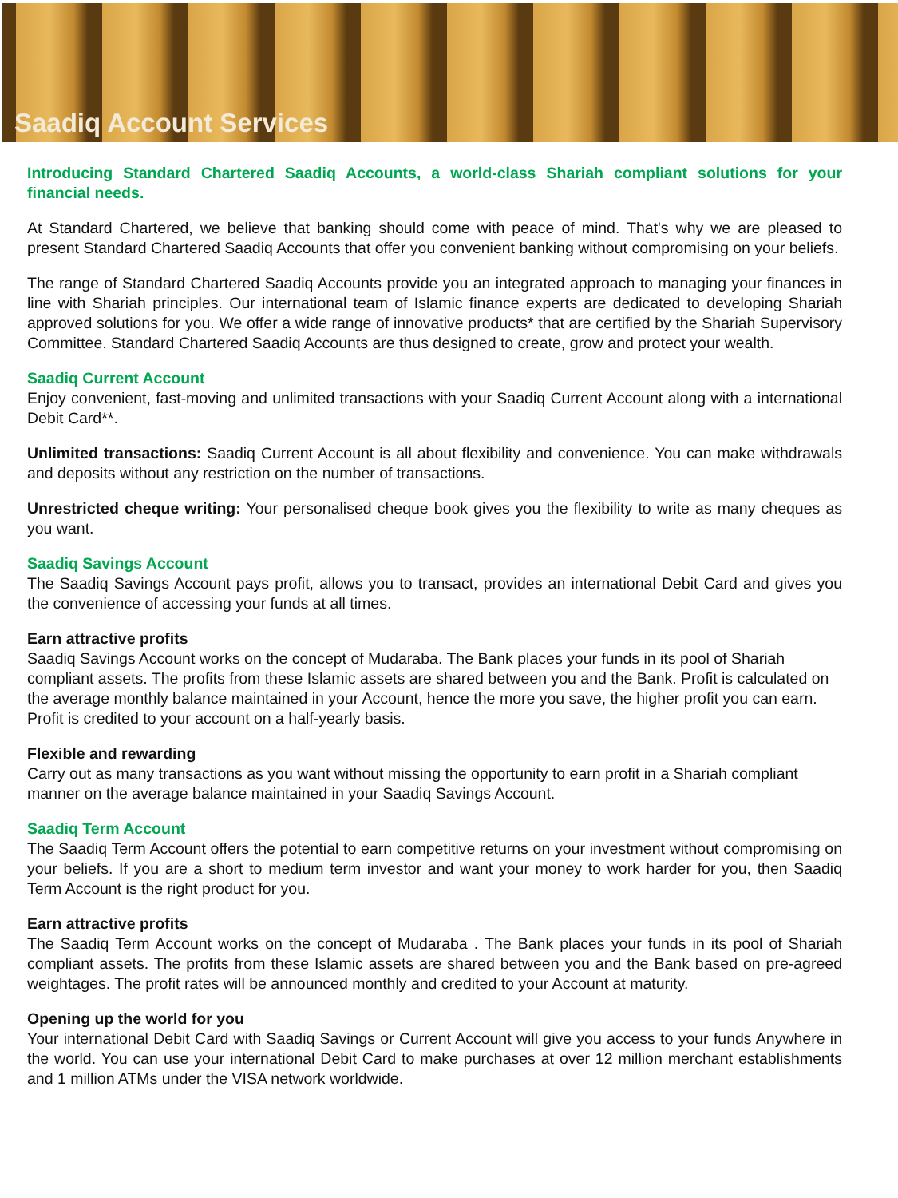Saadiq Account Services
Introducing Standard Chartered Saadiq Accounts, a world-class Shariah compliant solutions for your financial needs.
At Standard Chartered, we believe that banking should come with peace of mind. That's why we are pleased to present Standard Chartered Saadiq Accounts that offer you convenient banking without compromising on your beliefs.
The range of Standard Chartered Saadiq Accounts provide you an integrated approach to managing your finances in line with Shariah principles. Our international team of Islamic finance experts are dedicated to developing Shariah approved solutions for you. We offer a wide range of innovative products* that are certified by the Shariah Supervisory Committee. Standard Chartered Saadiq Accounts are thus designed to create, grow and protect your wealth.
Saadiq Current Account
Enjoy convenient, fast-moving and unlimited transactions with your Saadiq Current Account along with a international Debit Card**.
Unlimited transactions: Saadiq Current Account is all about flexibility and convenience. You can make withdrawals and deposits without any restriction on the number of transactions.
Unrestricted cheque writing: Your personalised cheque book gives you the flexibility to write as many cheques as you want.
Saadiq Savings Account
The Saadiq Savings Account pays profit, allows you to transact, provides an international Debit Card and gives you the convenience of accessing your funds at all times.
Earn attractive profits
Saadiq Savings Account works on the concept of Mudaraba. The Bank places your funds in its pool of Shariah compliant assets. The profits from these Islamic assets are shared between you and the Bank. Profit is calculated on the average monthly balance maintained in your Account, hence the more you save, the higher profit you can earn. Profit is credited to your account on a half-yearly basis.
Flexible and rewarding
Carry out as many transactions as you want without missing the opportunity to earn profit in a Shariah compliant manner on the average balance maintained in your Saadiq Savings Account.
Saadiq Term Account
The Saadiq Term Account offers the potential to earn competitive returns on your investment without compromising on your beliefs. If you are a short to medium term investor and want your money to work harder for you, then Saadiq Term Account is the right product for you.
Earn attractive profits
The Saadiq Term Account works on the concept of Mudaraba . The Bank places your funds in its pool of Shariah compliant assets. The profits from these Islamic assets are shared between you and the Bank based on pre-agreed weightages. The profit rates will be announced monthly and credited to your Account at maturity.
Opening up the world for you
Your international Debit Card with Saadiq Savings or Current Account will give you access to your funds Anywhere in the world. You can use your international Debit Card to make purchases at over 12 million merchant establishments and 1 million ATMs under the VISA network worldwide.